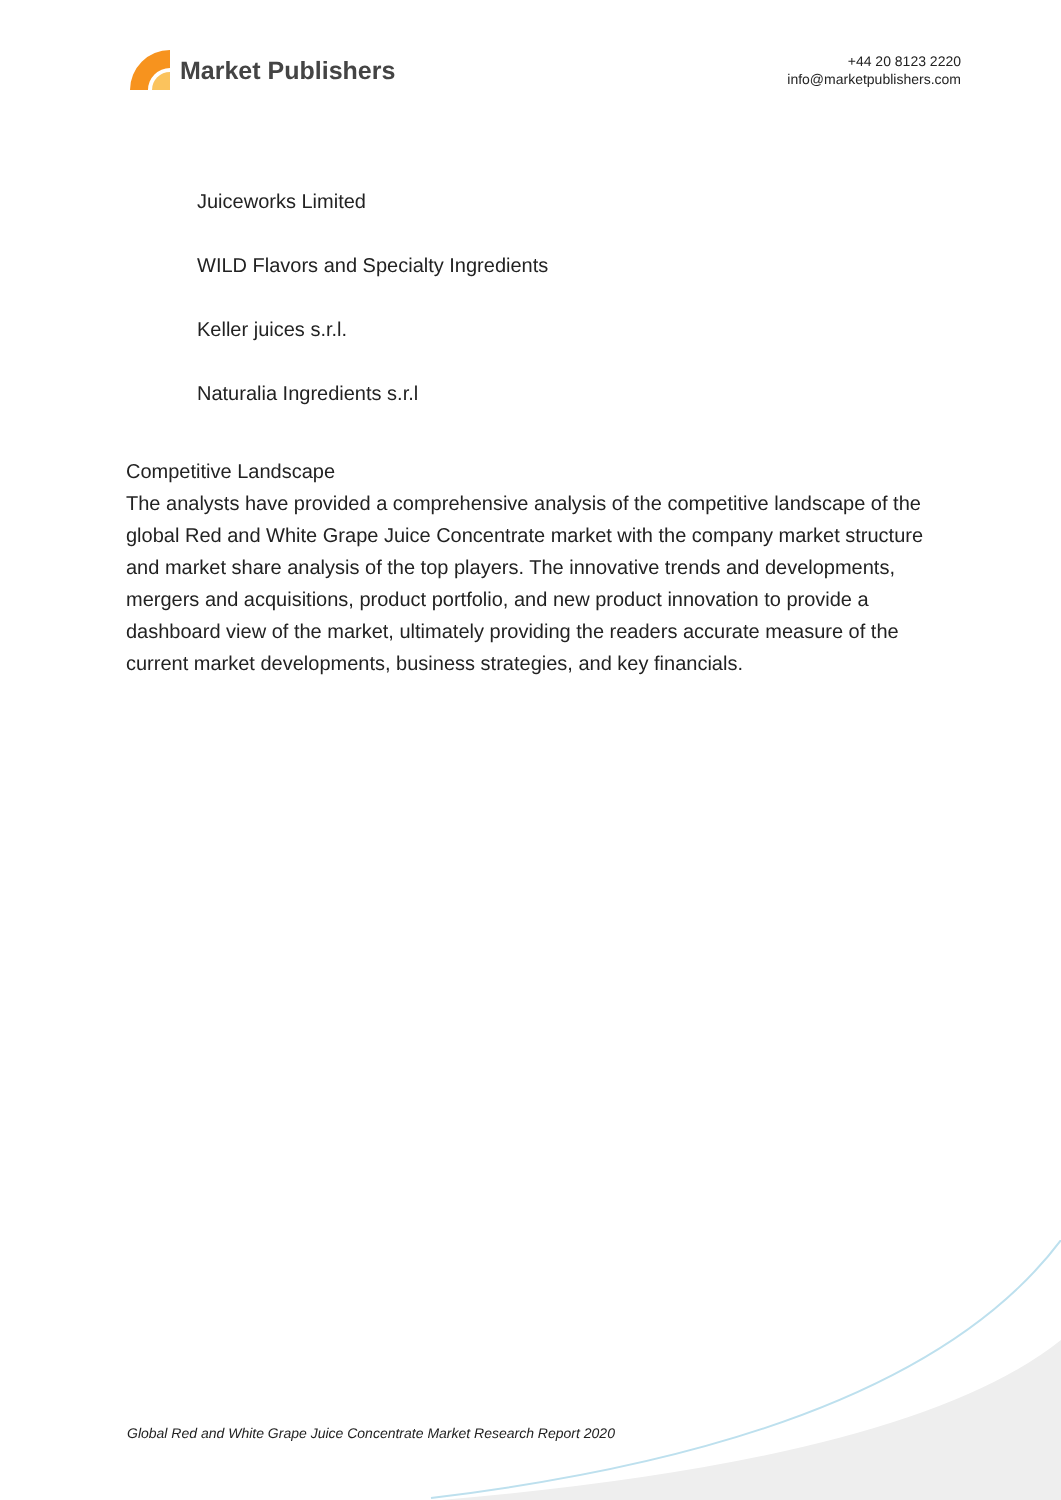Market Publishers
+44 20 8123 2220
info@marketpublishers.com
Juiceworks Limited
WILD Flavors and Specialty Ingredients
Keller juices s.r.l.
Naturalia Ingredients s.r.l
Competitive Landscape
The analysts have provided a comprehensive analysis of the competitive landscape of the global Red and White Grape Juice Concentrate market with the company market structure and market share analysis of the top players. The innovative trends and developments, mergers and acquisitions, product portfolio, and new product innovation to provide a dashboard view of the market, ultimately providing the readers accurate measure of the current market developments, business strategies, and key financials.
Global Red and White Grape Juice Concentrate Market Research Report 2020